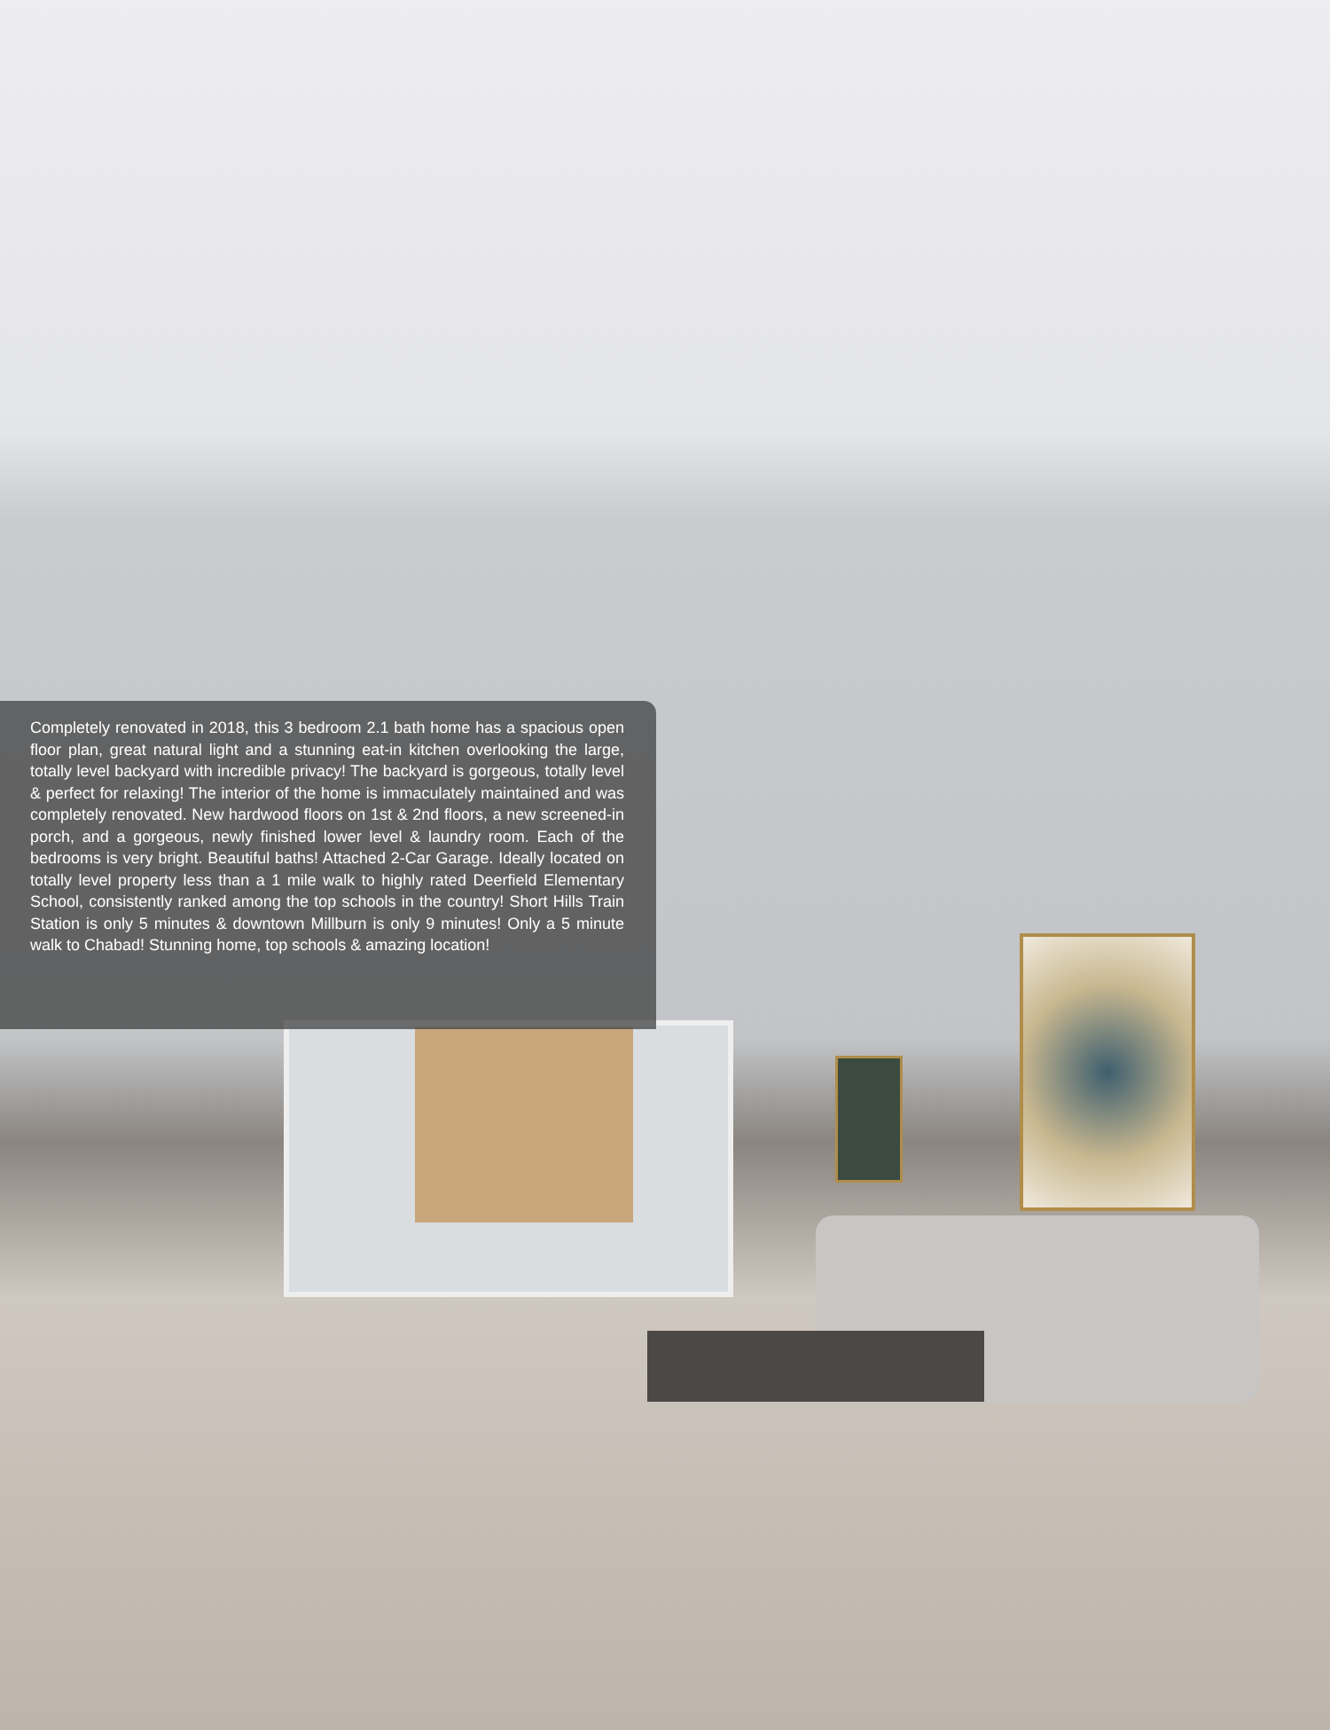Completely renovated in 2018, this 3 bedroom 2.1 bath home has a spacious open floor plan, great natural light and a stunning eat-in kitchen overlooking the large, totally level backyard with incredible privacy! The backyard is gorgeous, totally level & perfect for relaxing! The interior of the home is immaculately maintained and was completely renovated. New hardwood floors on 1st & 2nd floors, a new screened-in porch, and a gorgeous, newly finished lower level & laundry room. Each of the bedrooms is very bright. Beautiful baths! Attached 2-Car Garage. Ideally located on totally level property less than a 1 mile walk to highly rated Deerfield Elementary School, consistently ranked among the top schools in the country! Short Hills Train Station is only 5 minutes & downtown Millburn is only 9 minutes! Only a 5 minute walk to Chabad! Stunning home, top schools & amazing location!